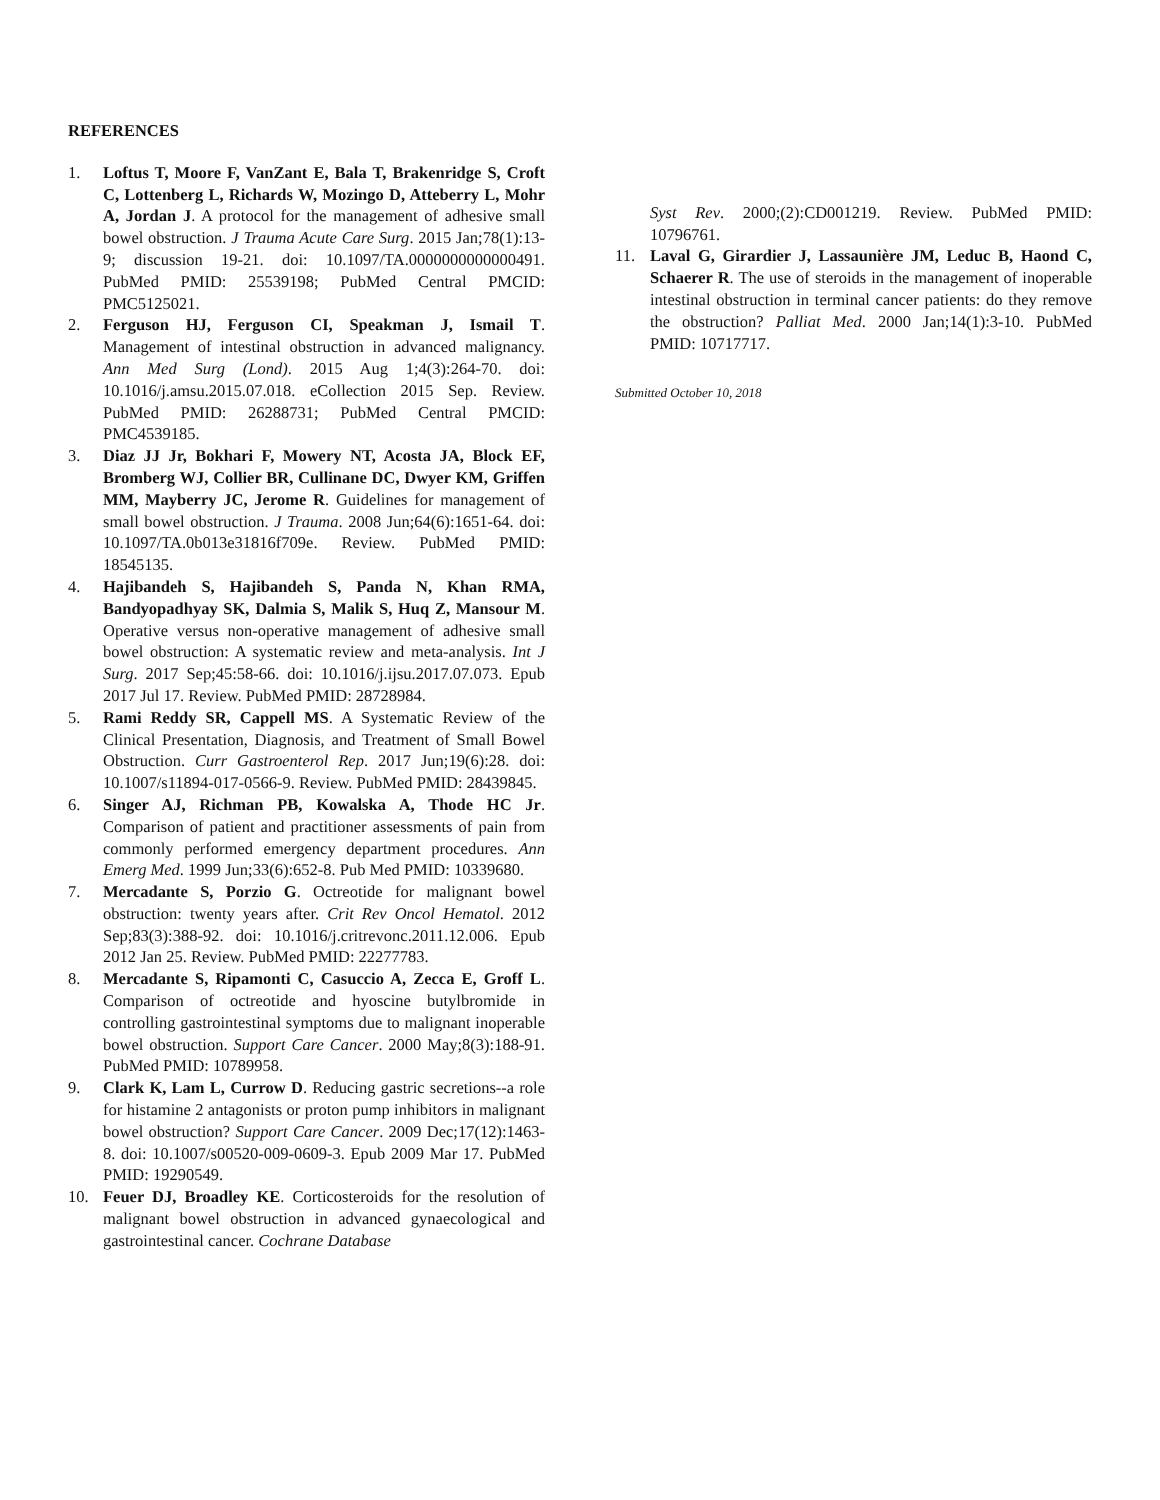REFERENCES
1. Loftus T, Moore F, VanZant E, Bala T, Brakenridge S, Croft C, Lottenberg L, Richards W, Mozingo D, Atteberry L, Mohr A, Jordan J. A protocol for the management of adhesive small bowel obstruction. J Trauma Acute Care Surg. 2015 Jan;78(1):13-9; discussion 19-21. doi: 10.1097/TA.0000000000000491. PubMed PMID: 25539198; PubMed Central PMCID: PMC5125021.
2. Ferguson HJ, Ferguson CI, Speakman J, Ismail T. Management of intestinal obstruction in advanced malignancy. Ann Med Surg (Lond). 2015 Aug 1;4(3):264-70. doi: 10.1016/j.amsu.2015.07.018. eCollection 2015 Sep. Review. PubMed PMID: 26288731; PubMed Central PMCID: PMC4539185.
3. Diaz JJ Jr, Bokhari F, Mowery NT, Acosta JA, Block EF, Bromberg WJ, Collier BR, Cullinane DC, Dwyer KM, Griffen MM, Mayberry JC, Jerome R. Guidelines for management of small bowel obstruction. J Trauma. 2008 Jun;64(6):1651-64. doi: 10.1097/TA.0b013e31816f709e. Review. PubMed PMID: 18545135.
4. Hajibandeh S, Hajibandeh S, Panda N, Khan RMA, Bandyopadhyay SK, Dalmia S, Malik S, Huq Z, Mansour M. Operative versus non-operative management of adhesive small bowel obstruction: A systematic review and meta-analysis. Int J Surg. 2017 Sep;45:58-66. doi: 10.1016/j.ijsu.2017.07.073. Epub 2017 Jul 17. Review. PubMed PMID: 28728984.
5. Rami Reddy SR, Cappell MS. A Systematic Review of the Clinical Presentation, Diagnosis, and Treatment of Small Bowel Obstruction. Curr Gastroenterol Rep. 2017 Jun;19(6):28. doi: 10.1007/s11894-017-0566-9. Review. PubMed PMID: 28439845.
6. Singer AJ, Richman PB, Kowalska A, Thode HC Jr. Comparison of patient and practitioner assessments of pain from commonly performed emergency department procedures. Ann Emerg Med. 1999 Jun;33(6):652-8. Pub Med PMID: 10339680.
7. Mercadante S, Porzio G. Octreotide for malignant bowel obstruction: twenty years after. Crit Rev Oncol Hematol. 2012 Sep;83(3):388-92. doi: 10.1016/j.critrevonc.2011.12.006. Epub 2012 Jan 25. Review. PubMed PMID: 22277783.
8. Mercadante S, Ripamonti C, Casuccio A, Zecca E, Groff L. Comparison of octreotide and hyoscine butylbromide in controlling gastrointestinal symptoms due to malignant inoperable bowel obstruction. Support Care Cancer. 2000 May;8(3):188-91. PubMed PMID: 10789958.
9. Clark K, Lam L, Currow D. Reducing gastric secretions--a role for histamine 2 antagonists or proton pump inhibitors in malignant bowel obstruction? Support Care Cancer. 2009 Dec;17(12):1463-8. doi: 10.1007/s00520-009-0609-3. Epub 2009 Mar 17. PubMed PMID: 19290549.
10. Feuer DJ, Broadley KE. Corticosteroids for the resolution of malignant bowel obstruction in advanced gynaecological and gastrointestinal cancer. Cochrane Database
Syst Rev. 2000;(2):CD001219. Review. PubMed PMID: 10796761.
11. Laval G, Girardier J, Lassaunière JM, Leduc B, Haond C, Schaerer R. The use of steroids in the management of inoperable intestinal obstruction in terminal cancer patients: do they remove the obstruction? Palliat Med. 2000 Jan;14(1):3-10. PubMed PMID: 10717717.
Submitted October 10, 2018